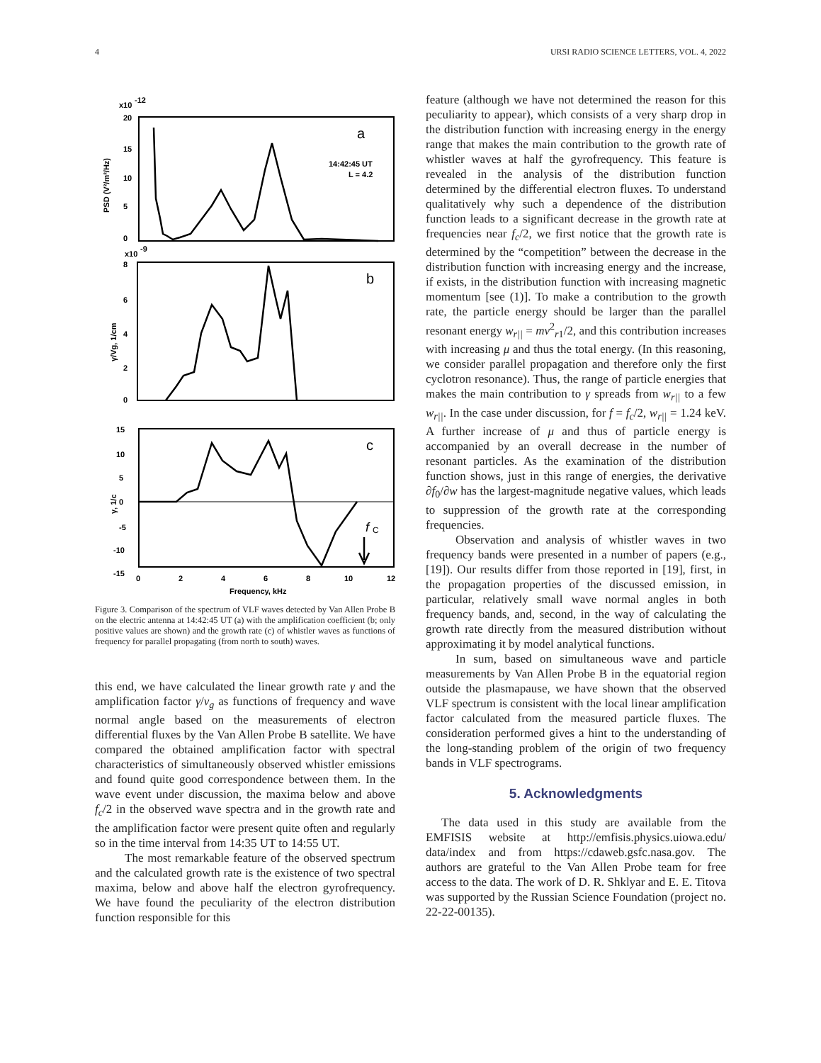4 URSI RADIO SCIENCE LETTERS, VOL. 4, 2022
x10
-12
20
15
10
5
0
PSD (V²/m²/Hz)
a
14:42:45 UT
L = 4.2
x10
-9
8
6
4
2
0
γ/Vg, 1/cm
b
15
10
5
0
-5
-10
-15
γ, 1/c
c
f
C
0
2
4
6
8
10
12
Frequency, kHz
Figure 3. Comparison of the spectrum of VLF waves detected by Van Allen Probe B on the electric antenna at 14:42:45 UT (a) with the amplification coefficient (b; only positive values are shown) and the growth rate (c) of whistler waves as functions of frequency for parallel propagating (from north to south) waves.
this end, we have calculated the linear growth rate γ and the amplification factor γ/v<sub>g</sub> as functions of frequency and wave normal angle based on the measurements of electron differential fluxes by the Van Allen Probe B satellite. We have compared the obtained amplification factor with spectral characteristics of simultaneously observed whistler emissions and found quite good correspondence between them. In the wave event under discussion, the maxima below and above f<sub>c</sub>/2 in the observed wave spectra and in the growth rate and the amplification factor were present quite often and regularly so in the time interval from 14:35 UT to 14:55 UT.
The most remarkable feature of the observed spectrum and the calculated growth rate is the existence of two spectral maxima, below and above half the electron gyrofrequency. We have found the peculiarity of the electron distribution function responsible for this
feature (although we have not determined the reason for this peculiarity to appear), which consists of a very sharp drop in the distribution function with increasing energy in the energy range that makes the main contribution to the growth rate of whistler waves at half the gyrofrequency. This feature is revealed in the analysis of the distribution function determined by the differential electron fluxes. To understand qualitatively why such a dependence of the distribution function leads to a significant decrease in the growth rate at frequencies near f<sub>c</sub>/2, we first notice that the growth rate is determined by the “competition” between the decrease in the distribution function with increasing energy and the increase, if exists, in the distribution function with increasing magnetic momentum [see (1)]. To make a contribution to the growth rate, the particle energy should be larger than the parallel resonant energy w<sub>r||</sub> = mv<sup>2</sup><sub>r1</sub>/2, and this contribution increases with increasing μ and thus the total energy. (In this reasoning, we consider parallel propagation and therefore only the first cyclotron resonance). Thus, the range of particle energies that makes the main contribution to γ spreads from w<sub>r||</sub> to a few w<sub>r||</sub>. In the case under discussion, for f = f<sub>c</sub>/2, w<sub>r||</sub> = 1.24 keV. A further increase of μ and thus of particle energy is accompanied by an overall decrease in the number of resonant particles. As the examination of the distribution function shows, just in this range of energies, the derivative ∂f<sub>0</sub>/∂w has the largest-magnitude negative values, which leads to suppression of the growth rate at the corresponding frequencies.
Observation and analysis of whistler waves in two frequency bands were presented in a number of papers (e.g., [19]). Our results differ from those reported in [19], first, in the propagation properties of the discussed emission, in particular, relatively small wave normal angles in both frequency bands, and, second, in the way of calculating the growth rate directly from the measured distribution without approximating it by model analytical functions.
In sum, based on simultaneous wave and particle measurements by Van Allen Probe B in the equatorial region outside the plasmapause, we have shown that the observed VLF spectrum is consistent with the local linear amplification factor calculated from the measured particle fluxes. The consideration performed gives a hint to the understanding of the long-standing problem of the origin of two frequency bands in VLF spectrograms.
5. Acknowledgments
The data used in this study are available from the EMFISIS website at http://emfisis.physics.uiowa.edu/ data/index and from https://cdaweb.gsfc.nasa.gov. The authors are grateful to the Van Allen Probe team for free access to the data. The work of D. R. Shklyar and E. E. Titova was supported by the Russian Science Foundation (project no. 22-22-00135).